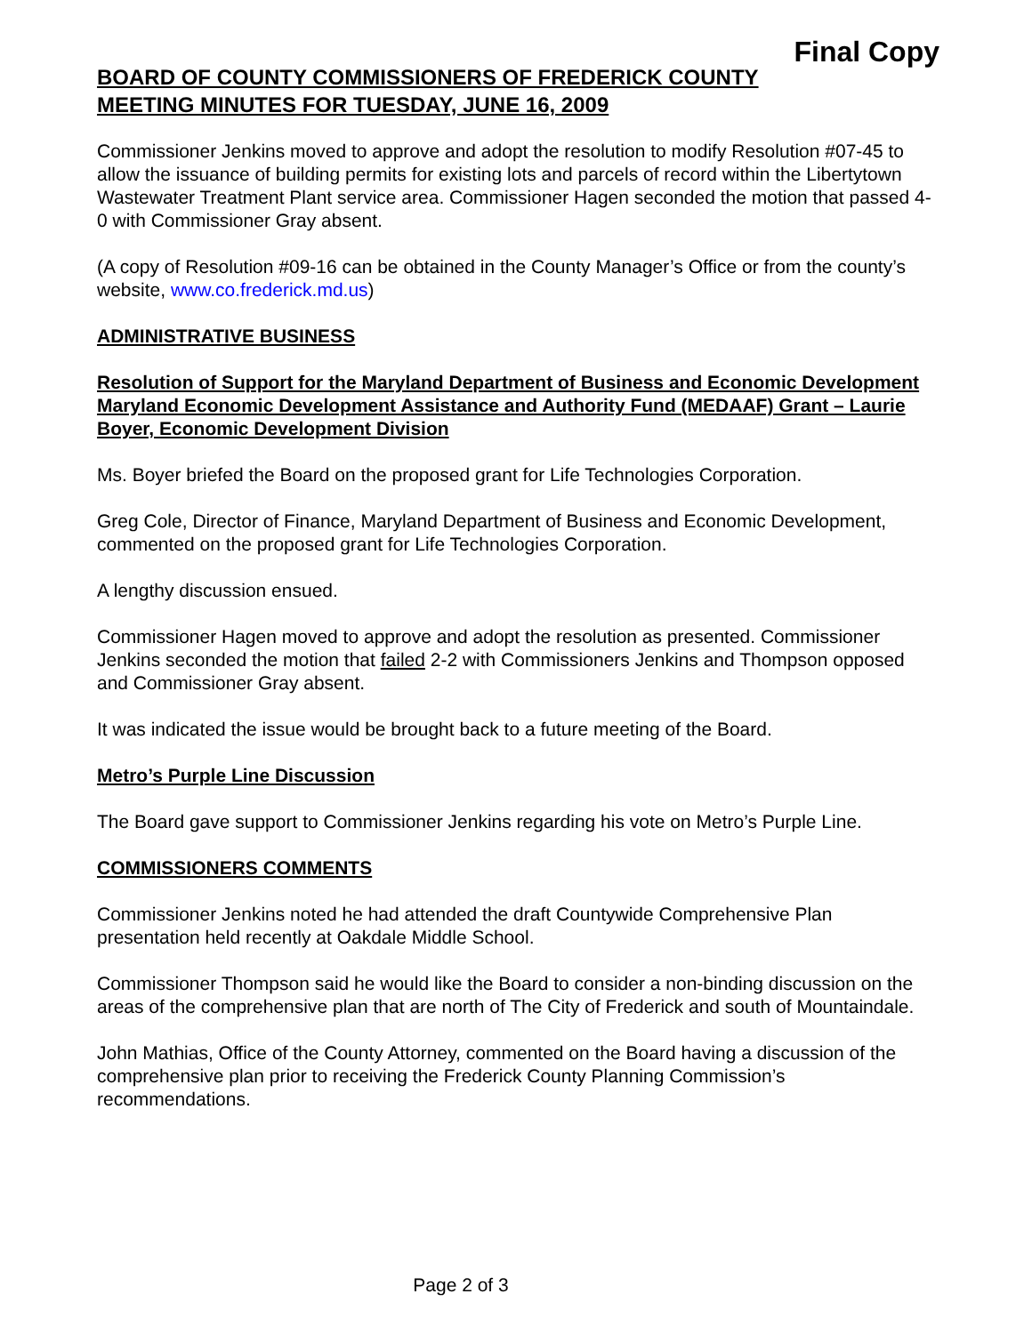Final Copy
BOARD OF COUNTY COMMISSIONERS OF FREDERICK COUNTY
MEETING MINUTES FOR TUESDAY, JUNE 16, 2009
Commissioner Jenkins moved to approve and adopt the resolution to modify Resolution #07-45 to allow the issuance of building permits for existing lots and parcels of record within the Libertytown Wastewater Treatment Plant service area. Commissioner Hagen seconded the motion that passed 4-0 with Commissioner Gray absent.
(A copy of Resolution #09-16 can be obtained in the County Manager’s Office or from the county’s website, www.co.frederick.md.us)
ADMINISTRATIVE BUSINESS
Resolution of Support for the Maryland Department of Business and Economic Development Maryland Economic Development Assistance and Authority Fund (MEDAAF) Grant – Laurie Boyer, Economic Development Division
Ms. Boyer briefed the Board on the proposed grant for Life Technologies Corporation.
Greg Cole, Director of Finance, Maryland Department of Business and Economic Development, commented on the proposed grant for Life Technologies Corporation.
A lengthy discussion ensued.
Commissioner Hagen moved to approve and adopt the resolution as presented. Commissioner Jenkins seconded the motion that failed 2-2 with Commissioners Jenkins and Thompson opposed and Commissioner Gray absent.
It was indicated the issue would be brought back to a future meeting of the Board.
Metro’s Purple Line Discussion
The Board gave support to Commissioner Jenkins regarding his vote on Metro’s Purple Line.
COMMISSIONERS COMMENTS
Commissioner Jenkins noted he had attended the draft Countywide Comprehensive Plan presentation held recently at Oakdale Middle School.
Commissioner Thompson said he would like the Board to consider a non-binding discussion on the areas of the comprehensive plan that are north of The City of Frederick and south of Mountaindale.
John Mathias, Office of the County Attorney, commented on the Board having a discussion of the comprehensive plan prior to receiving the Frederick County Planning Commission’s recommendations.
Page 2 of 3